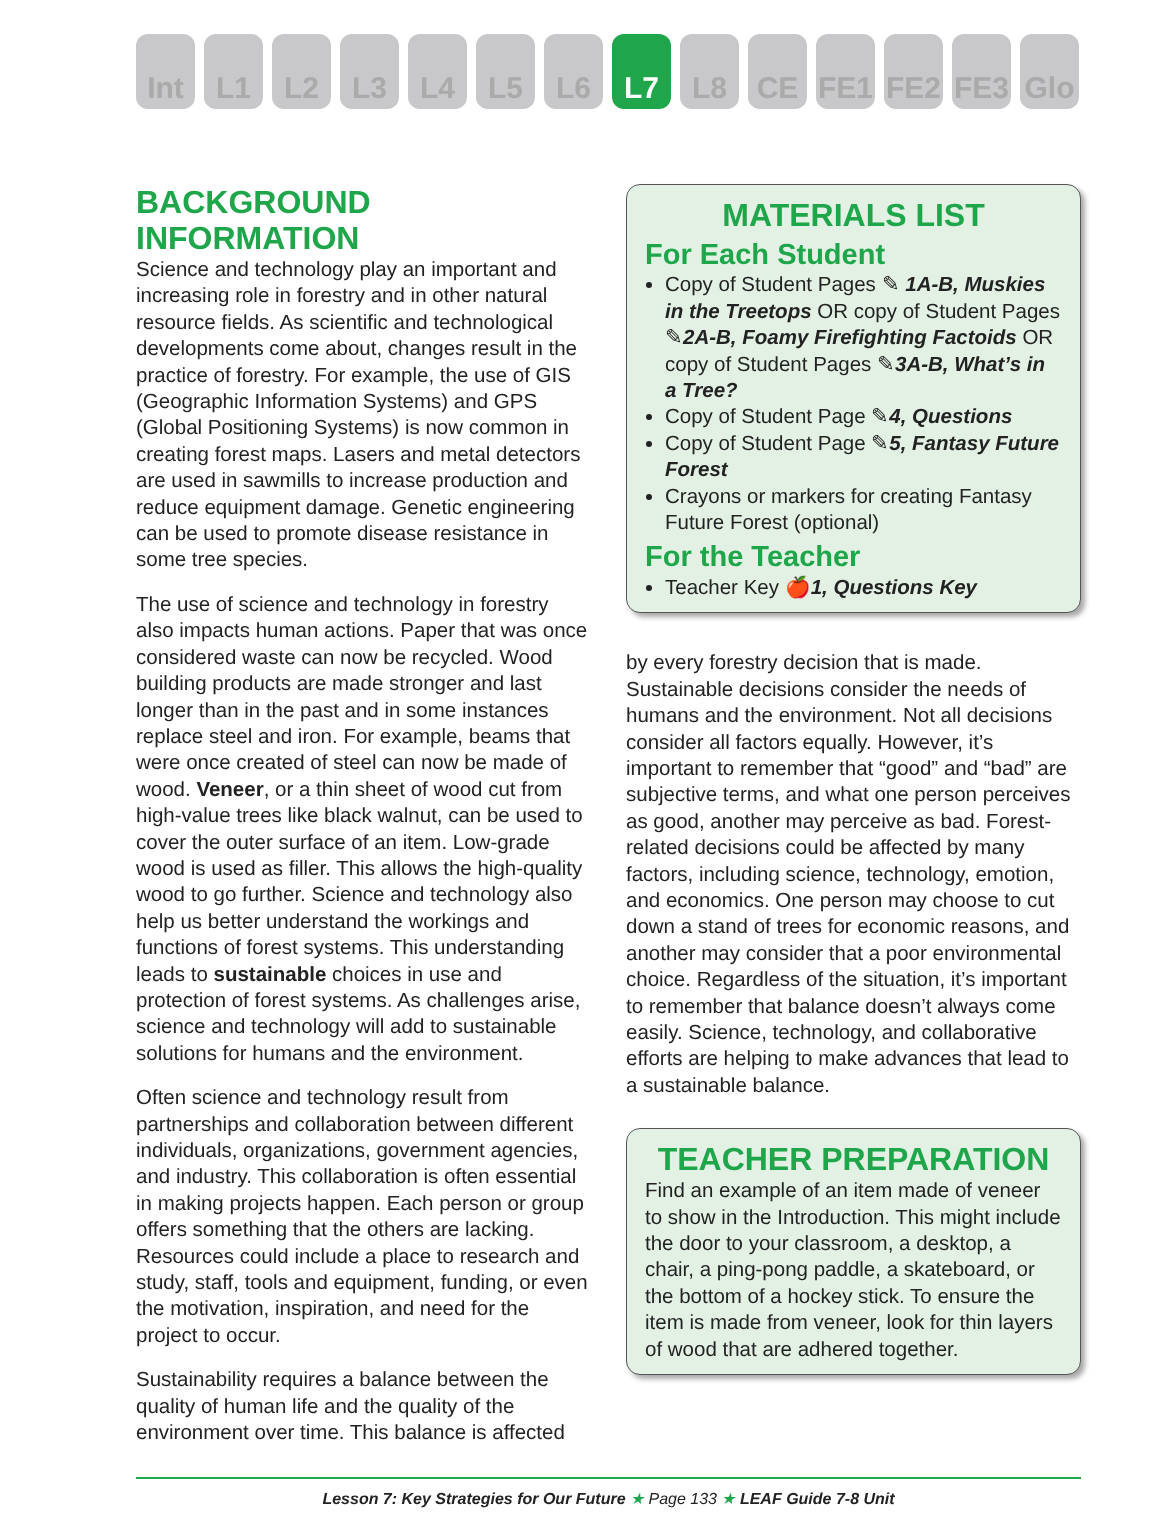Int L1 L2 L3 L4 L5 L6 L7 L8 CE FE1 FE2 FE3 Glo
BACKGROUND INFORMATION
Science and technology play an important and increasing role in forestry and in other natural resource fields. As scientific and technological developments come about, changes result in the practice of forestry. For example, the use of GIS (Geographic Information Systems) and GPS (Global Positioning Systems) is now common in creating forest maps. Lasers and metal detectors are used in sawmills to increase production and reduce equipment damage. Genetic engineering can be used to promote disease resistance in some tree species.
The use of science and technology in forestry also impacts human actions. Paper that was once considered waste can now be recycled. Wood building products are made stronger and last longer than in the past and in some instances replace steel and iron. For example, beams that were once created of steel can now be made of wood. Veneer, or a thin sheet of wood cut from high-value trees like black walnut, can be used to cover the outer surface of an item. Low-grade wood is used as filler. This allows the high-quality wood to go further. Science and technology also help us better understand the workings and functions of forest systems. This understanding leads to sustainable choices in use and protection of forest systems. As challenges arise, science and technology will add to sustainable solutions for humans and the environment.
Often science and technology result from partnerships and collaboration between different individuals, organizations, government agencies, and industry. This collaboration is often essential in making projects happen. Each person or group offers something that the others are lacking. Resources could include a place to research and study, staff, tools and equipment, funding, or even the motivation, inspiration, and need for the project to occur.
Sustainability requires a balance between the quality of human life and the quality of the environment over time. This balance is affected
MATERIALS LIST
For Each Student
Copy of Student Pages ✎ 1A-B, Muskies in the Treetops OR copy of Student Pages ✎2A-B, Foamy Firefighting Factoids OR copy of Student Pages ✎3A-B, What’s in a Tree?
Copy of Student Page ✎4, Questions
Copy of Student Page ✎5, Fantasy Future Forest
Crayons or markers for creating Fantasy Future Forest (optional)
For the Teacher
Teacher Key 🍎1, Questions Key
by every forestry decision that is made. Sustainable decisions consider the needs of humans and the environment. Not all decisions consider all factors equally. However, it’s important to remember that “good” and “bad” are subjective terms, and what one person perceives as good, another may perceive as bad. Forest-related decisions could be affected by many factors, including science, technology, emotion, and economics. One person may choose to cut down a stand of trees for economic reasons, and another may consider that a poor environmental choice. Regardless of the situation, it’s important to remember that balance doesn’t always come easily. Science, technology, and collaborative efforts are helping to make advances that lead to a sustainable balance.
TEACHER PREPARATION
Find an example of an item made of veneer to show in the Introduction. This might include the door to your classroom, a desktop, a chair, a ping-pong paddle, a skateboard, or the bottom of a hockey stick. To ensure the item is made from veneer, look for thin layers of wood that are adhered together.
Lesson 7: Key Strategies for Our Future ★ Page 133 ★ LEAF Guide 7-8 Unit